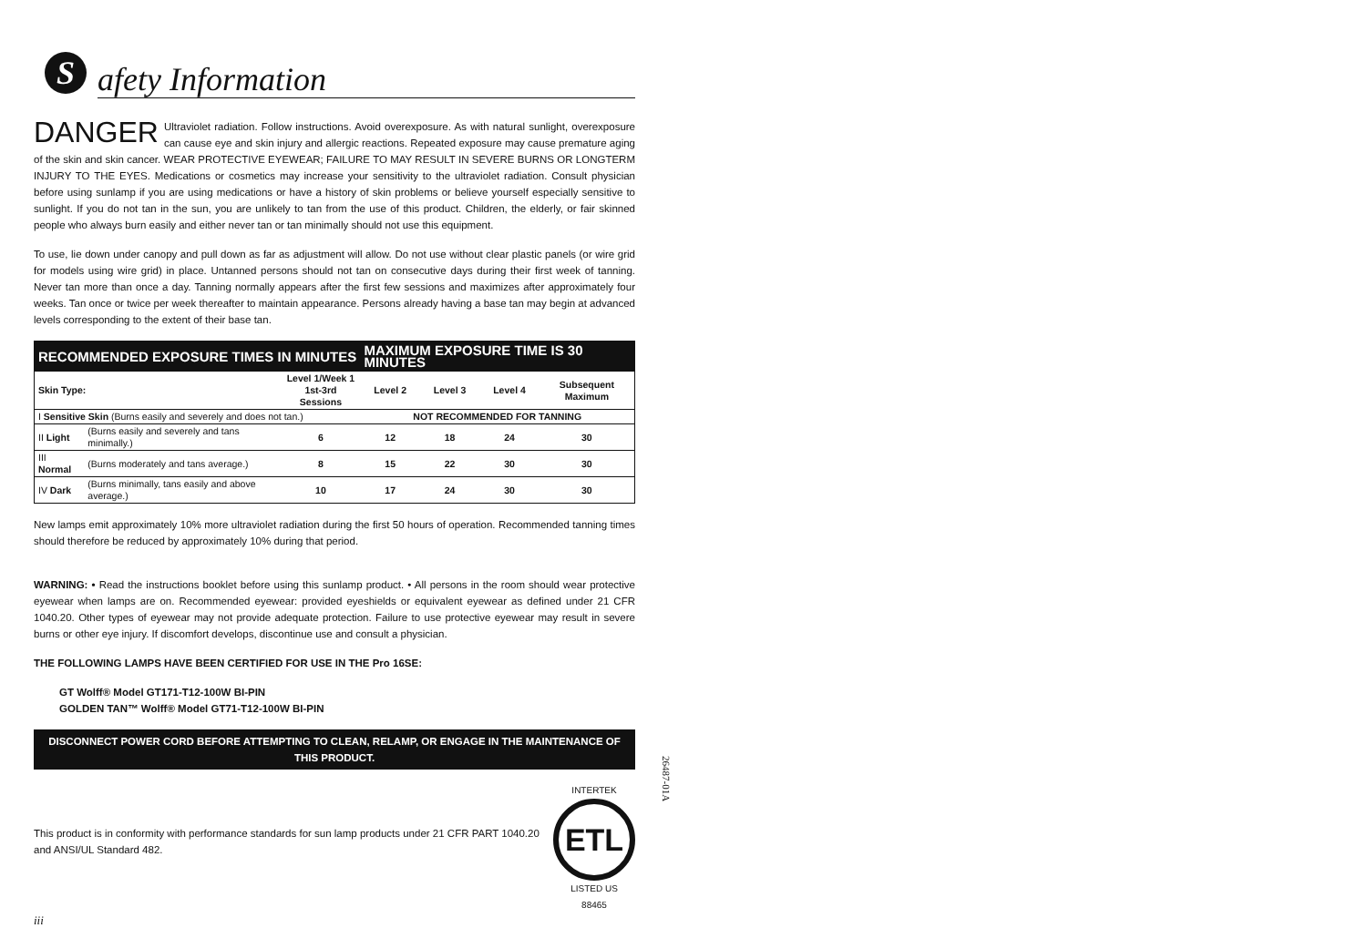S
afety Information
DANGER Ultraviolet radiation. Follow instructions. Avoid overexposure. As with natural sunlight, overexposure can cause eye and skin injury and allergic reactions. Repeated exposure may cause premature aging of the skin and skin cancer. WEAR PROTECTIVE EYEWEAR; FAILURE TO MAY RESULT IN SEVERE BURNS OR LONGTERM INJURY TO THE EYES. Medications or cosmetics may increase your sensitivity to the ultraviolet radiation. Consult physician before using sunlamp if you are using medications or have a history of skin problems or believe yourself especially sensitive to sunlight. If you do not tan in the sun, you are unlikely to tan from the use of this product. Children, the elderly, or fair skinned people who always burn easily and either never tan or tan minimally should not use this equipment.
To use, lie down under canopy and pull down as far as adjustment will allow. Do not use without clear plastic panels (or wire grid for models using wire grid) in place. Untanned persons should not tan on consecutive days during their first week of tanning. Never tan more than once a day. Tanning normally appears after the first few sessions and maximizes after approximately four weeks. Tan once or twice per week thereafter to maintain appearance. Persons already having a base tan may begin at advanced levels corresponding to the extent of their base tan.
| RECOMMENDED EXPOSURE TIMES IN MINUTES | | | MAXIMUM EXPOSURE TIME IS 30 MINUTES | | | |
| --- | --- | --- | --- | --- | --- | --- |
| Skin Type: | | Level 1/Week 1 1st-3rd Sessions | Level 2 | Level 3 | Level 4 | Subsequent Maximum |
| I Sensitive Skin (Burns easily and severely and does not tan.) | | | NOT RECOMMENDED FOR TANNING | | | |
| II Light | (Burns easily and severely and tans minimally.) | 6 | 12 | 18 | 24 | 30 |
| III Normal | (Burns moderately and tans average.) | 8 | 15 | 22 | 30 | 30 |
| IV Dark | (Burns minimally, tans easily and above average.) | 10 | 17 | 24 | 30 | 30 |
New lamps emit approximately 10% more ultraviolet radiation during the first 50 hours of operation. Recommended tanning times should therefore be reduced by approximately 10% during that period.
WARNING: • Read the instructions booklet before using this sunlamp product. • All persons in the room should wear protective eyewear when lamps are on. Recommended eyewear: provided eyeshields or equivalent eyewear as defined under 21 CFR 1040.20. Other types of eyewear may not provide adequate protection. Failure to use protective eyewear may result in severe burns or other eye injury. If discomfort develops, discontinue use and consult a physician.
THE FOLLOWING LAMPS HAVE BEEN CERTIFIED FOR USE IN THE Pro 16SE:
GT Wolff® Model GT171-T12-100W BI-PIN
GOLDEN TAN™ Wolff® Model GT71-T12-100W BI-PIN
DISCONNECT POWER CORD BEFORE ATTEMPTING TO CLEAN, RELAMP, OR ENGAGE IN THE MAINTENANCE OF THIS PRODUCT.
This product is in conformity with performance standards for sun lamp products under 21 CFR PART 1040.20 and ANSI/UL Standard 482.
INTERTEK
ETL
LISTED US
88465
iii
26487-01A